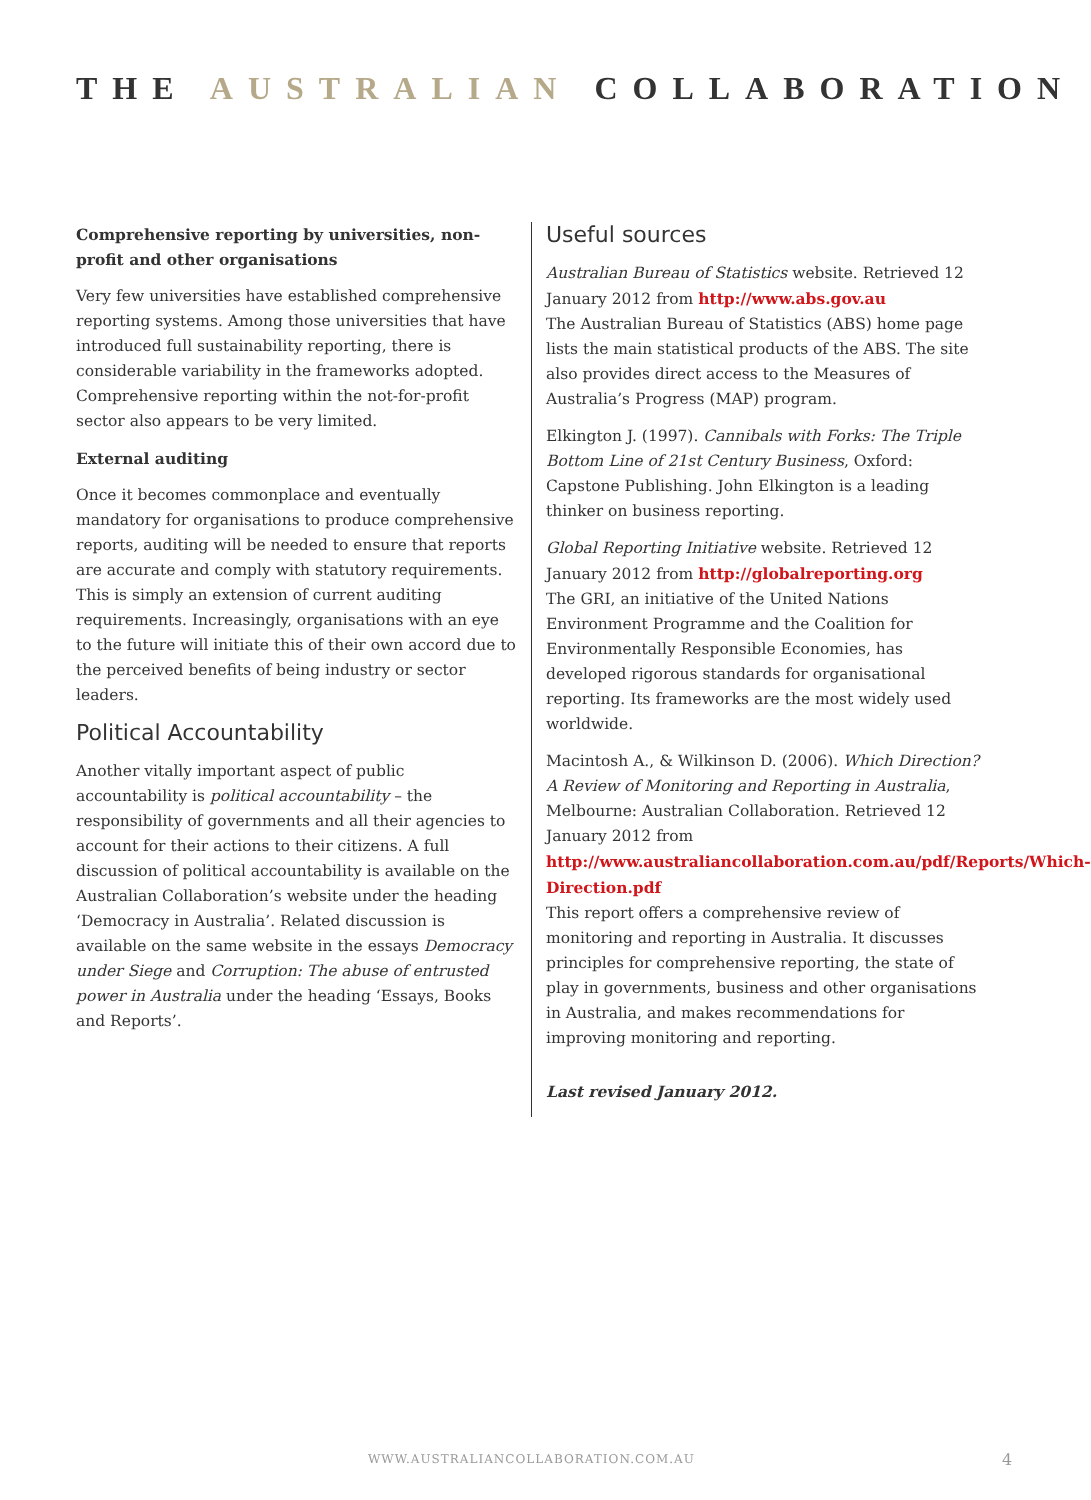THE AUSTRALIAN COLLABORATION
Comprehensive reporting by universities, non-profit and other organisations
Very few universities have established comprehensive reporting systems. Among those universities that have introduced full sustainability reporting, there is considerable variability in the frameworks adopted. Comprehensive reporting within the not-for-profit sector also appears to be very limited.
External auditing
Once it becomes commonplace and eventually mandatory for organisations to produce comprehensive reports, auditing will be needed to ensure that reports are accurate and comply with statutory requirements. This is simply an extension of current auditing requirements. Increasingly, organisations with an eye to the future will initiate this of their own accord due to the perceived benefits of being industry or sector leaders.
Political Accountability
Another vitally important aspect of public accountability is political accountability – the responsibility of governments and all their agencies to account for their actions to their citizens. A full discussion of political accountability is available on the Australian Collaboration’s website under the heading ‘Democracy in Australia’. Related discussion is available on the same website in the essays Democracy under Siege and Corruption: The abuse of entrusted power in Australia under the heading ‘Essays, Books and Reports’.
Useful sources
Australian Bureau of Statistics website. Retrieved 12 January 2012 from http://www.abs.gov.au
The Australian Bureau of Statistics (ABS) home page lists the main statistical products of the ABS. The site also provides direct access to the Measures of Australia’s Progress (MAP) program.
Elkington J. (1997). Cannibals with Forks: The Triple Bottom Line of 21st Century Business, Oxford: Capstone Publishing. John Elkington is a leading thinker on business reporting.
Global Reporting Initiative website. Retrieved 12 January 2012 from http://globalreporting.org
The GRI, an initiative of the United Nations Environment Programme and the Coalition for Environmentally Responsible Economies, has developed rigorous standards for organisational reporting. Its frameworks are the most widely used worldwide.
Macintosh A., & Wilkinson D. (2006). Which Direction? A Review of Monitoring and Reporting in Australia, Melbourne: Australian Collaboration. Retrieved 12 January 2012 from http://www.australiancollaboration.com.au/pdf/Reports/Which-Direction.pdf
This report offers a comprehensive review of monitoring and reporting in Australia. It discusses principles for comprehensive reporting, the state of play in governments, business and other organisations in Australia, and makes recommendations for improving monitoring and reporting.
Last revised January 2012.
WWW.AUSTRALIANCOLLABORATION.COM.AU
4